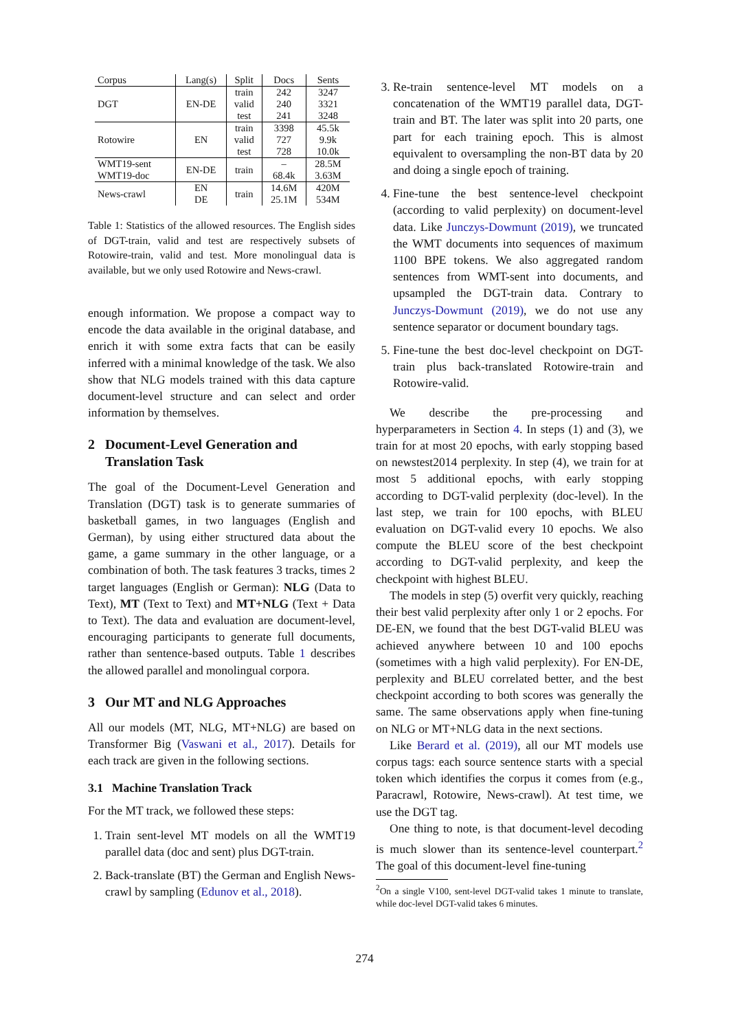| Corpus | Lang(s) | Split | Docs | Sents |
| --- | --- | --- | --- | --- |
| DGT | EN-DE | train | 242 | 3247 |
| | | valid | 240 | 3321 |
| | | test | 241 | 3248 |
| Rotowire | EN | train | 3398 | 45.5k |
| | | valid | 727 | 9.9k |
| | | test | 728 | 10.0k |
| WMT19-sent WMT19-doc | EN-DE | train | – 68.4k | 28.5M 3.63M |
| News-crawl | EN DE | train | 14.6M 25.1M | 420M 534M |
Table 1: Statistics of the allowed resources. The English sides of DGT-train, valid and test are respectively subsets of Rotowire-train, valid and test. More monolingual data is available, but we only used Rotowire and News-crawl.
enough information. We propose a compact way to encode the data available in the original database, and enrich it with some extra facts that can be easily inferred with a minimal knowledge of the task. We also show that NLG models trained with this data capture document-level structure and can select and order information by themselves.
2 Document-Level Generation and
Translation Task
The goal of the Document-Level Generation and Translation (DGT) task is to generate summaries of basketball games, in two languages (English and German), by using either structured data about the game, a game summary in the other language, or a combination of both. The task features 3 tracks, times 2 target languages (English or German): NLG (Data to Text), MT (Text to Text) and MT+NLG (Text + Data to Text). The data and evaluation are document-level, encouraging participants to generate full documents, rather than sentence-based outputs. Table 1 describes the allowed parallel and monolingual corpora.
3 Our MT and NLG Approaches
All our models (MT, NLG, MT+NLG) are based on Transformer Big (Vaswani et al., 2017). Details for each track are given in the following sections.
3.1 Machine Translation Track
For the MT track, we followed these steps:
1. Train sent-level MT models on all the WMT19 parallel data (doc and sent) plus DGT-train.
2. Back-translate (BT) the German and English News-crawl by sampling (Edunov et al., 2018).
3. Re-train sentence-level MT models on a concatenation of the WMT19 parallel data, DGT-train and BT. The later was split into 20 parts, one part for each training epoch. This is almost equivalent to oversampling the non-BT data by 20 and doing a single epoch of training.
4. Fine-tune the best sentence-level checkpoint (according to valid perplexity) on document-level data. Like Junczys-Dowmunt (2019), we truncated the WMT documents into sequences of maximum 1100 BPE tokens. We also aggregated random sentences from WMT-sent into documents, and upsampled the DGT-train data. Contrary to Junczys-Dowmunt (2019), we do not use any sentence separator or document boundary tags.
5. Fine-tune the best doc-level checkpoint on DGT-train plus back-translated Rotowire-train and Rotowire-valid.
We describe the pre-processing and hyperparameters in Section 4. In steps (1) and (3), we train for at most 20 epochs, with early stopping based on newstest2014 perplexity. In step (4), we train for at most 5 additional epochs, with early stopping according to DGT-valid perplexity (doc-level). In the last step, we train for 100 epochs, with BLEU evaluation on DGT-valid every 10 epochs. We also compute the BLEU score of the best checkpoint according to DGT-valid perplexity, and keep the checkpoint with highest BLEU.
The models in step (5) overfit very quickly, reaching their best valid perplexity after only 1 or 2 epochs. For DE-EN, we found that the best DGT-valid BLEU was achieved anywhere between 10 and 100 epochs (sometimes with a high valid perplexity). For EN-DE, perplexity and BLEU correlated better, and the best checkpoint according to both scores was generally the same. The same observations apply when fine-tuning on NLG or MT+NLG data in the next sections.
Like Berard et al. (2019), all our MT models use corpus tags: each source sentence starts with a special token which identifies the corpus it comes from (e.g., Paracrawl, Rotowire, News-crawl). At test time, we use the DGT tag.
One thing to note, is that document-level decoding is much slower than its sentence-level counterpart.<sup>2</sup> The goal of this document-level fine-tuning
<sup>2</sup> On a single V100, sent-level DGT-valid takes 1 minute to translate, while doc-level DGT-valid takes 6 minutes.
274